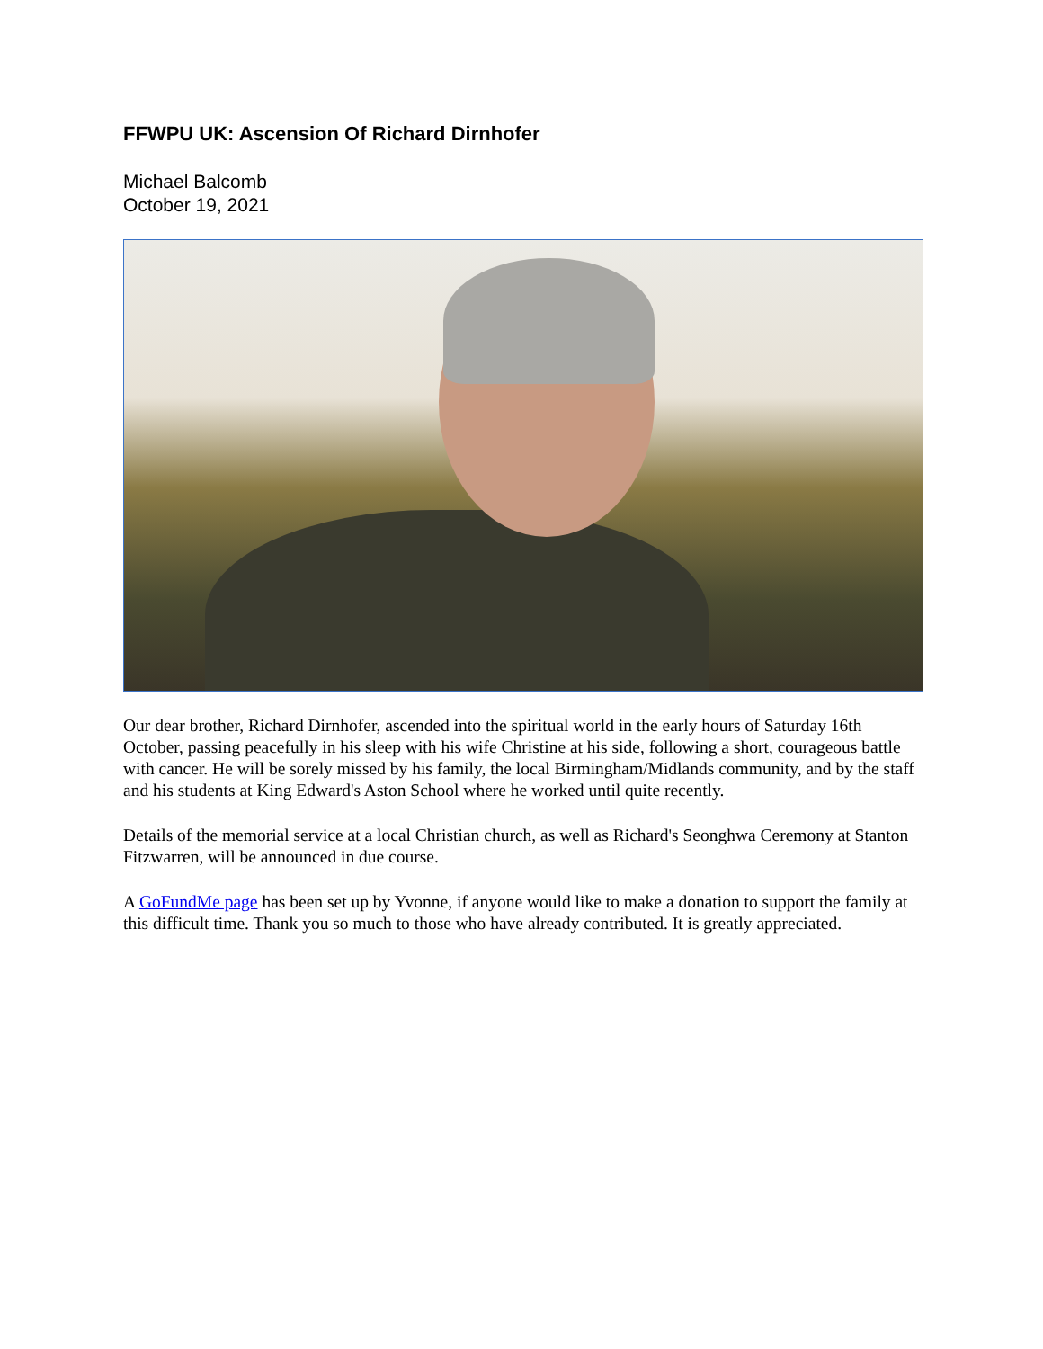FFWPU UK: Ascension Of Richard Dirnhofer
Michael Balcomb
October 19, 2021
Our dear brother, Richard Dirnhofer, ascended into the spiritual world in the early hours of Saturday 16th October, passing peacefully in his sleep with his wife Christine at his side, following a short, courageous battle with cancer. He will be sorely missed by his family, the local Birmingham/Midlands community, and by the staff and his students at King Edward's Aston School where he worked until quite recently.
Details of the memorial service at a local Christian church, as well as Richard's Seonghwa Ceremony at Stanton Fitzwarren, will be announced in due course.
A GoFundMe page has been set up by Yvonne, if anyone would like to make a donation to support the family at this difficult time. Thank you so much to those who have already contributed. It is greatly appreciated.